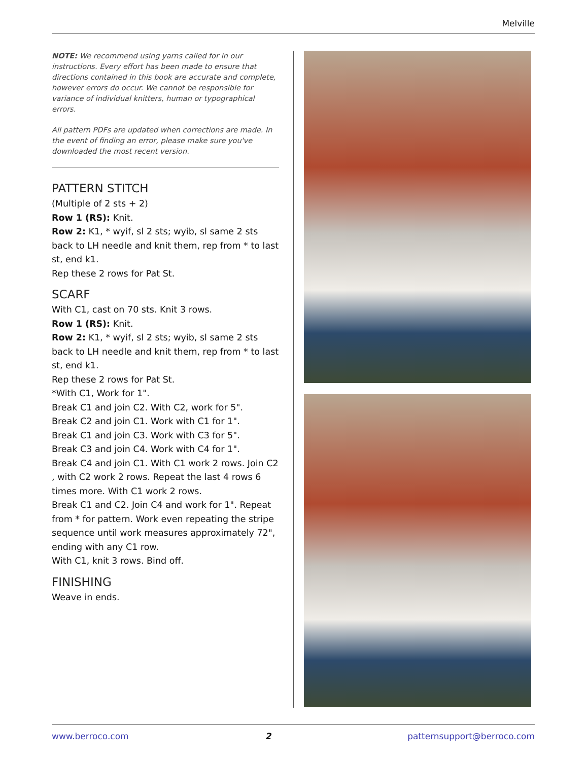Melville
NOTE: We recommend using yarns called for in our instructions. Every effort has been made to ensure that directions contained in this book are accurate and complete, however errors do occur. We cannot be responsible for variance of individual knitters, human or typographical errors.
All pattern PDFs are updated when corrections are made. In the event of finding an error, please make sure you've downloaded the most recent version.
PATTERN STITCH
(Multiple of 2 sts + 2)
Row 1 (RS): Knit.
Row 2: K1, * wyif, sl 2 sts; wyib, sl same 2 sts back to LH needle and knit them, rep from * to last st, end k1.
Rep these 2 rows for Pat St.
SCARF
With C1, cast on 70 sts. Knit 3 rows.
Row 1 (RS): Knit.
Row 2: K1, * wyif, sl 2 sts; wyib, sl same 2 sts back to LH needle and knit them, rep from * to last st, end k1.
Rep these 2 rows for Pat St.
*With C1, Work for 1".
Break C1 and join C2. With C2, work for 5".
Break C2 and join C1. Work with C1 for 1".
Break C1 and join C3. Work with C3 for 5".
Break C3 and join C4. Work with C4 for 1".
Break C4 and join C1. With C1 work 2 rows. Join C2 , with C2 work 2 rows. Repeat the last 4 rows 6 times more. With C1 work 2 rows.
Break C1 and C2. Join C4 and work for 1". Repeat from * for pattern. Work even repeating the stripe sequence until work measures approximately 72", ending with any C1 row.
With C1, knit 3 rows. Bind off.
FINISHING
Weave in ends.
www.berroco.com 2 patternsupport@berroco.com